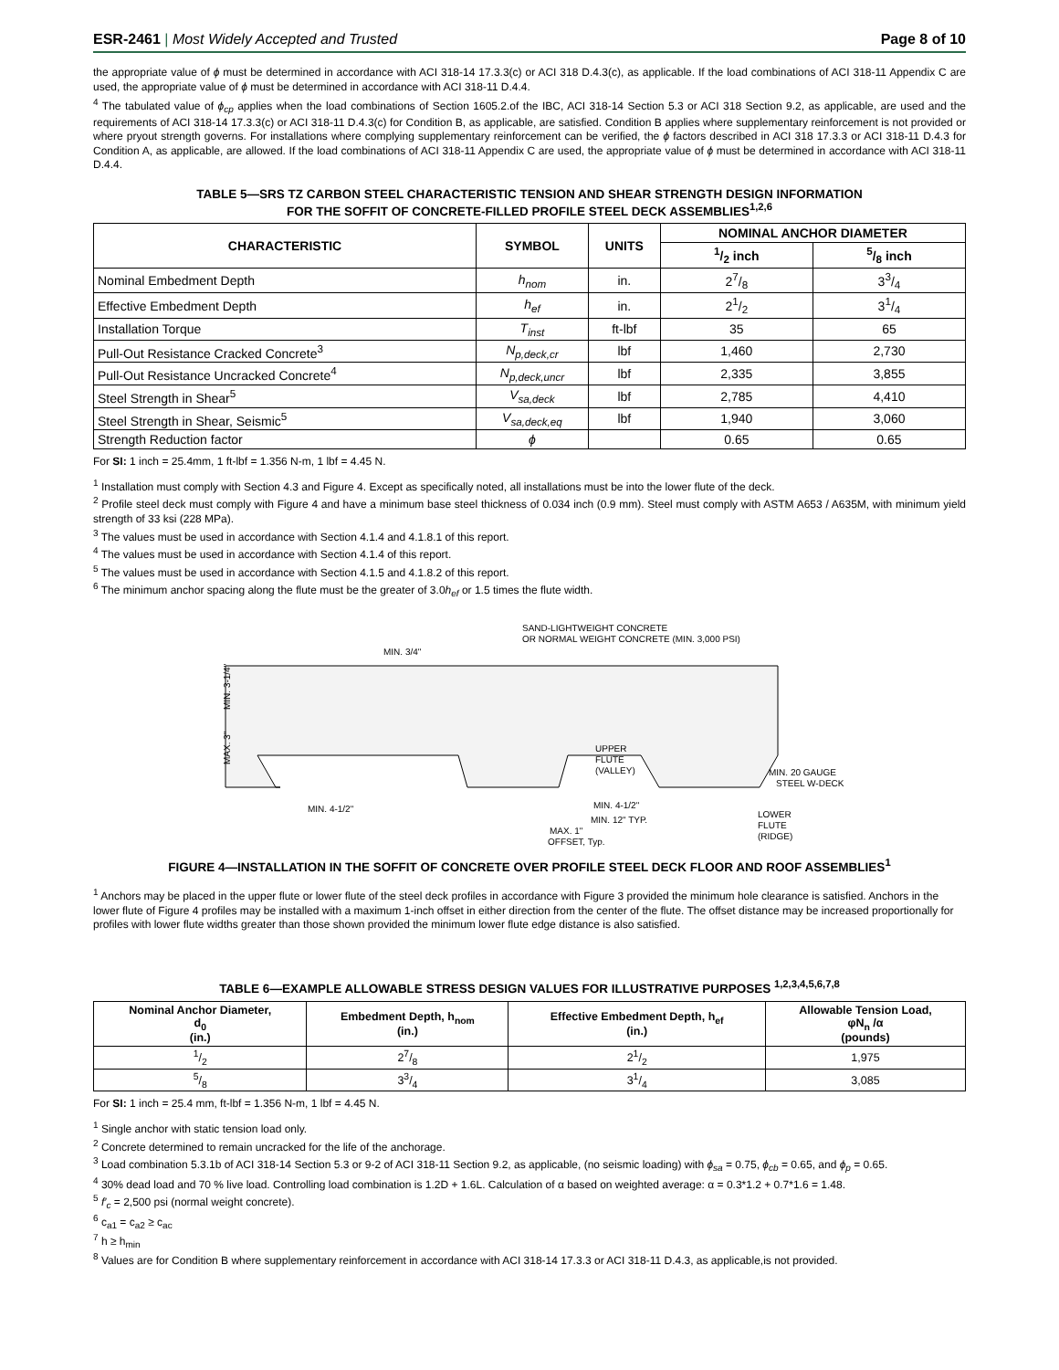ESR-2461 | Most Widely Accepted and Trusted
Page 8 of 10
the appropriate value of ϕ must be determined in accordance with ACI 318-14 17.3.3(c) or ACI 318 D.4.3(c), as applicable. If the load combinations of ACI 318-11 Appendix C are used, the appropriate value of ϕ must be determined in accordance with ACI 318-11 D.4.4.
<sup>4</sup> The tabulated value of ϕ<sub>cp</sub> applies when the load combinations of Section 1605.2.of the IBC, ACI 318-14 Section 5.3 or ACI 318 Section 9.2, as applicable, are used and the requirements of ACI 318-14 17.3.3(c) or ACI 318-11 D.4.3(c) for Condition B, as applicable, are satisfied. Condition B applies where supplementary reinforcement is not provided or where pryout strength governs. For installations where complying supplementary reinforcement can be verified, the ϕ factors described in ACI 318 17.3.3 or ACI 318-11 D.4.3 for Condition A, as applicable, are allowed. If the load combinations of ACI 318-11 Appendix C are used, the appropriate value of ϕ must be determined in accordance with ACI 318-11 D.4.4.
TABLE 5—SRS TZ CARBON STEEL CHARACTERISTIC TENSION AND SHEAR STRENGTH DESIGN INFORMATION
FOR THE SOFFIT OF CONCRETE-FILLED PROFILE STEEL DECK ASSEMBLIES<sup>1,2,6</sup>
| CHARACTERISTIC | SYMBOL | UNITS | NOMINAL ANCHOR DIAMETER | |
| --- | --- | --- | --- | --- |
| | | | 1/2 inch | 5/8 inch |
| Nominal Embedment Depth | h<sub>nom</sub> | in. | 27/8 | 33/4 |
| Effective Embedment Depth | h<sub>ef</sub> | in. | 21/2 | 31/4 |
| Installation Torque | T<sub>inst</sub> | ft-lbf | 35 | 65 |
| Pull-Out Resistance Cracked Concrete<sup>3</sup> | N<sub>p,deck,cr</sub> | lbf | 1,460 | 2,730 |
| Pull-Out Resistance Uncracked Concrete<sup>4</sup> | N<sub>p,deck,uncr</sub> | lbf | 2,335 | 3,855 |
| Steel Strength in Shear<sup>5</sup> | V<sub>sa,deck</sub> | lbf | 2,785 | 4,410 |
| Steel Strength in Shear, Seismic<sup>5</sup> | V<sub>sa,deck,eq</sub> | lbf | 1,940 | 3,060 |
| Strength Reduction factor | ϕ | | 0.65 | 0.65 |
For SI: 1 inch = 25.4mm, 1 ft-lbf = 1.356 N-m, 1 lbf = 4.45 N.
<sup>1</sup> Installation must comply with Section 4.3 and Figure 4. Except as specifically noted, all installations must be into the lower flute of the deck.
<sup>2</sup> Profile steel deck must comply with Figure 4 and have a minimum base steel thickness of 0.034 inch (0.9 mm). Steel must comply with ASTM A653 / A635M, with minimum yield strength of 33 ksi (228 MPa).
<sup>3</sup> The values must be used in accordance with Section 4.1.4 and 4.1.8.1 of this report.
<sup>4</sup> The values must be used in accordance with Section 4.1.4 of this report.
<sup>5</sup> The values must be used in accordance with Section 4.1.5 and 4.1.8.2 of this report.
<sup>6</sup> The minimum anchor spacing along the flute must be the greater of 3.0h<sub>ef</sub> or 1.5 times the flute width.
SAND-LIGHTWEIGHT CONCRETE
OR NORMAL WEIGHT CONCRETE (MIN. 3,000 PSI)
MIN. 3/4"
MIN. 20 GAUGE
STEEL W-DECK
UPPER
FLUTE
(VALLEY)
MIN. 4-1/2"
MIN. 4-1/2"
MIN. 12" TYP.
MAX. 1"
OFFSET, Typ.
LOWER
FLUTE
(RIDGE)
MIN. 3-1/4"
MAX. 3"
FIGURE 4—INSTALLATION IN THE SOFFIT OF CONCRETE OVER PROFILE STEEL DECK FLOOR AND ROOF ASSEMBLIES<sup>1</sup>
<sup>1</sup> Anchors may be placed in the upper flute or lower flute of the steel deck profiles in accordance with Figure 3 provided the minimum hole clearance is satisfied. Anchors in the lower flute of Figure 4 profiles may be installed with a maximum 1-inch offset in either direction from the center of the flute. The offset distance may be increased proportionally for profiles with lower flute widths greater than those shown provided the minimum lower flute edge distance is also satisfied.
TABLE 6—EXAMPLE ALLOWABLE STRESS DESIGN VALUES FOR ILLUSTRATIVE PURPOSES <sup>1,2,3,4,5,6,7,8</sup>
| Nominal Anchor Diameter, d<sub>0</sub> (in.) | Embedment Depth, h<sub>nom</sub> (in.) | Effective Embedment Depth, h<sub>ef</sub> (in.) | Allowable Tension Load, φN<sub>n</sub> /α (pounds) |
| --- | --- | --- | --- |
| 1/2 | 27/8 | 21/2 | 1,975 |
| 5/8 | 33/4 | 31/4 | 3,085 |
For SI: 1 inch = 25.4 mm, ft-lbf = 1.356 N-m, 1 lbf = 4.45 N.
<sup>1</sup> Single anchor with static tension load only.
<sup>2</sup> Concrete determined to remain uncracked for the life of the anchorage.
<sup>3</sup> Load combination 5.3.1b of ACI 318-14 Section 5.3 or 9-2 of ACI 318-11 Section 9.2, as applicable, (no seismic loading) with ϕ<sub>sa</sub> = 0.75, ϕ<sub>cb</sub> = 0.65, and ϕ<sub>p</sub> = 0.65.
<sup>4</sup> 30% dead load and 70 % live load. Controlling load combination is 1.2D + 1.6L. Calculation of α based on weighted average: α = 0.3*1.2 + 0.7*1.6 = 1.48.
<sup>5</sup> f′<sub>c</sub> = 2,500 psi (normal weight concrete).
<sup>6</sup> c<sub>a1</sub> = c<sub>a2</sub> ≥ c<sub>ac</sub>
<sup>7</sup> h ≥ h<sub>min</sub>
<sup>8</sup> Values are for Condition B where supplementary reinforcement in accordance with ACI 318-14 17.3.3 or ACI 318-11 D.4.3, as applicable,is not provided.